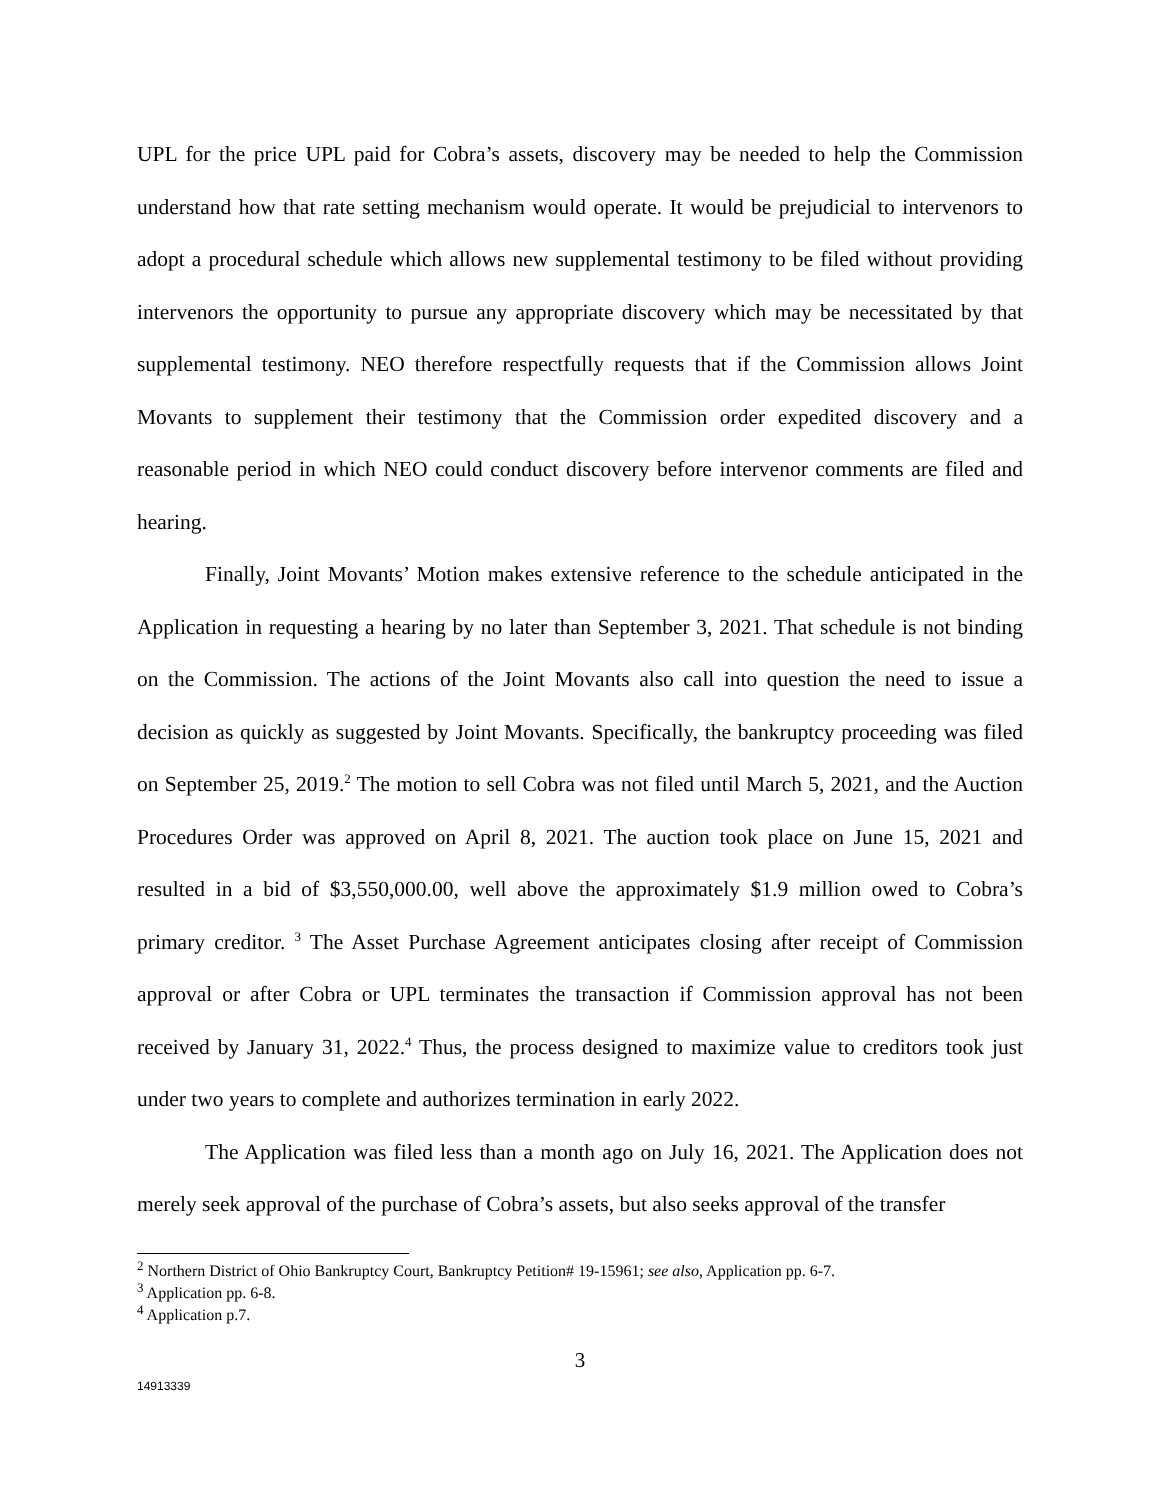UPL for the price UPL paid for Cobra’s assets, discovery may be needed to help the Commission understand how that rate setting mechanism would operate. It would be prejudicial to intervenors to adopt a procedural schedule which allows new supplemental testimony to be filed without providing intervenors the opportunity to pursue any appropriate discovery which may be necessitated by that supplemental testimony. NEO therefore respectfully requests that if the Commission allows Joint Movants to supplement their testimony that the Commission order expedited discovery and a reasonable period in which NEO could conduct discovery before intervenor comments are filed and hearing.
Finally, Joint Movants’ Motion makes extensive reference to the schedule anticipated in the Application in requesting a hearing by no later than September 3, 2021. That schedule is not binding on the Commission. The actions of the Joint Movants also call into question the need to issue a decision as quickly as suggested by Joint Movants. Specifically, the bankruptcy proceeding was filed on September 25, 2019.<sup>2</sup> The motion to sell Cobra was not filed until March 5, 2021, and the Auction Procedures Order was approved on April 8, 2021. The auction took place on June 15, 2021 and resulted in a bid of $3,550,000.00, well above the approximately $1.9 million owed to Cobra’s primary creditor. <sup>3</sup> The Asset Purchase Agreement anticipates closing after receipt of Commission approval or after Cobra or UPL terminates the transaction if Commission approval has not been received by January 31, 2022.<sup>4</sup> Thus, the process designed to maximize value to creditors took just under two years to complete and authorizes termination in early 2022.
The Application was filed less than a month ago on July 16, 2021. The Application does not merely seek approval of the purchase of Cobra’s assets, but also seeks approval of the transfer
<sup>2</sup> Northern District of Ohio Bankruptcy Court, Bankruptcy Petition# 19-15961; see also, Application pp. 6-7.
<sup>3</sup> Application pp. 6-8.
<sup>4</sup> Application p.7.
3
14913339